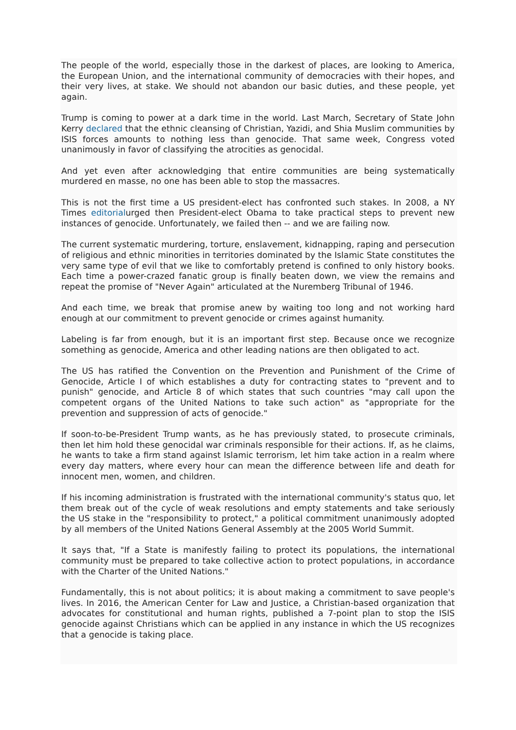The people of the world, especially those in the darkest of places, are looking to America, the European Union, and the international community of democracies with their hopes, and their very lives, at stake. We should not abandon our basic duties, and these people, yet again.
Trump is coming to power at a dark time in the world. Last March, Secretary of State John Kerry declared that the ethnic cleansing of Christian, Yazidi, and Shia Muslim communities by ISIS forces amounts to nothing less than genocide. That same week, Congress voted unanimously in favor of classifying the atrocities as genocidal.
And yet even after acknowledging that entire communities are being systematically murdered en masse, no one has been able to stop the massacres.
This is not the first time a US president-elect has confronted such stakes. In 2008, a NY Times editorialurged then President-elect Obama to take practical steps to prevent new instances of genocide. Unfortunately, we failed then -- and we are failing now.
The current systematic murdering, torture, enslavement, kidnapping, raping and persecution of religious and ethnic minorities in territories dominated by the Islamic State constitutes the very same type of evil that we like to comfortably pretend is confined to only history books. Each time a power-crazed fanatic group is finally beaten down, we view the remains and repeat the promise of "Never Again" articulated at the Nuremberg Tribunal of 1946.
And each time, we break that promise anew by waiting too long and not working hard enough at our commitment to prevent genocide or crimes against humanity.
Labeling is far from enough, but it is an important first step. Because once we recognize something as genocide, America and other leading nations are then obligated to act.
The US has ratified the Convention on the Prevention and Punishment of the Crime of Genocide, Article I of which establishes a duty for contracting states to "prevent and to punish" genocide, and Article 8 of which states that such countries "may call upon the competent organs of the United Nations to take such action" as "appropriate for the prevention and suppression of acts of genocide."
If soon-to-be-President Trump wants, as he has previously stated, to prosecute criminals, then let him hold these genocidal war criminals responsible for their actions. If, as he claims, he wants to take a firm stand against Islamic terrorism, let him take action in a realm where every day matters, where every hour can mean the difference between life and death for innocent men, women, and children.
If his incoming administration is frustrated with the international community's status quo, let them break out of the cycle of weak resolutions and empty statements and take seriously the US stake in the "responsibility to protect," a political commitment unanimously adopted by all members of the United Nations General Assembly at the 2005 World Summit.
It says that, "If a State is manifestly failing to protect its populations, the international community must be prepared to take collective action to protect populations, in accordance with the Charter of the United Nations."
Fundamentally, this is not about politics; it is about making a commitment to save people's lives. In 2016, the American Center for Law and Justice, a Christian-based organization that advocates for constitutional and human rights, published a 7-point plan to stop the ISIS genocide against Christians which can be applied in any instance in which the US recognizes that a genocide is taking place.